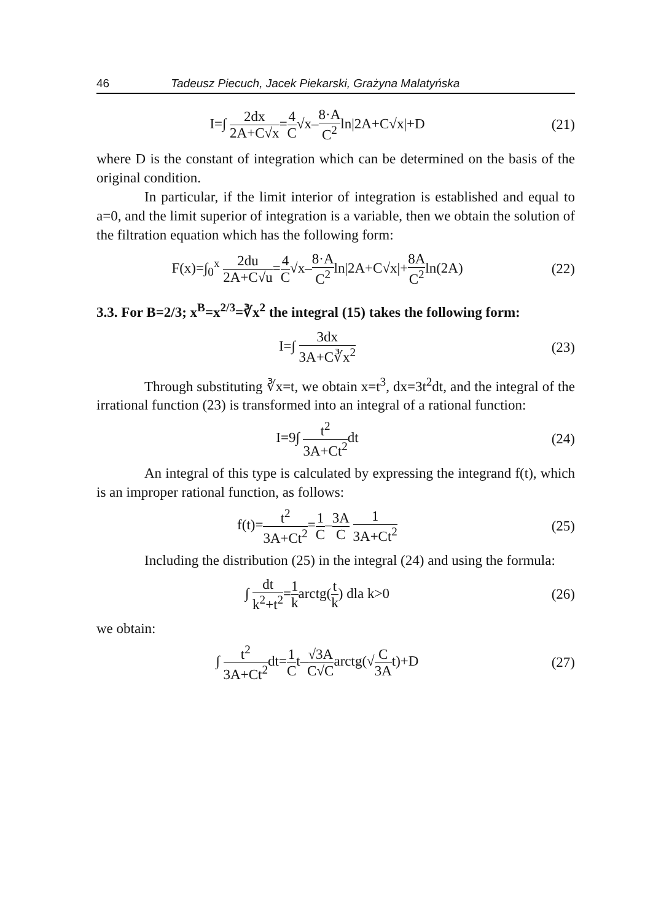46 Tadeusz Piecuch, Jacek Piekarski, Grażyna Malatyńska
I=∫ 2dx 2A+C√x=4 C√x–8·A C<sup>2</sup>ln|2A+C√x|+D
(21)
where D is the constant of integration which can be determined on the basis of the original condition.
In particular, if the limit interior of integration is established and equal to a=0, and the limit superior of integration is a variable, then we obtain the solution of the filtration equation which has the following form:
F(x)=∫<sub>0</sub><sup>x</sup> 2du 2A+C√u=4 C√x–8·A C<sup>2</sup>ln|2A+C√x|+8A C<sup>2</sup>ln(2A)
(22)
3.3. For B=2/3; x<sup>B</sup>=x<sup>2/3</sup>=∛x<sup>2</sup> the integral (15) takes the following form:
I=∫ 3dx 3A+C∛x<sup>2</sup> (23)
Through substituting ∛x=t, we obtain x=t<sup>3</sup>, dx=3t<sup>2</sup>dt, and the integral of the irrational function (23) is transformed into an integral of a rational function:
I=9∫ t<sup>2</sup> 3A+Ct<sup>2</sup>dt (24)
An integral of this type is calculated by expressing the integrand f(t), which is an improper rational function, as follows:
f(t)=t<sup>2</sup> 3A+Ct<sup>2</sup>=1 C–3A C 1 3A+Ct<sup>2</sup>
(25)
Including the distribution (25) in the integral (24) and using the formula:
∫ dt k<sup>2</sup>+t<sup>2</sup>=1 karctg(t k) dla k>0
(26)
we obtain:
∫ t<sup>2</sup> 3A+Ct<sup>2</sup>dt=1 Ct–√3A C√Carctg(√C 3At)+D
(27)